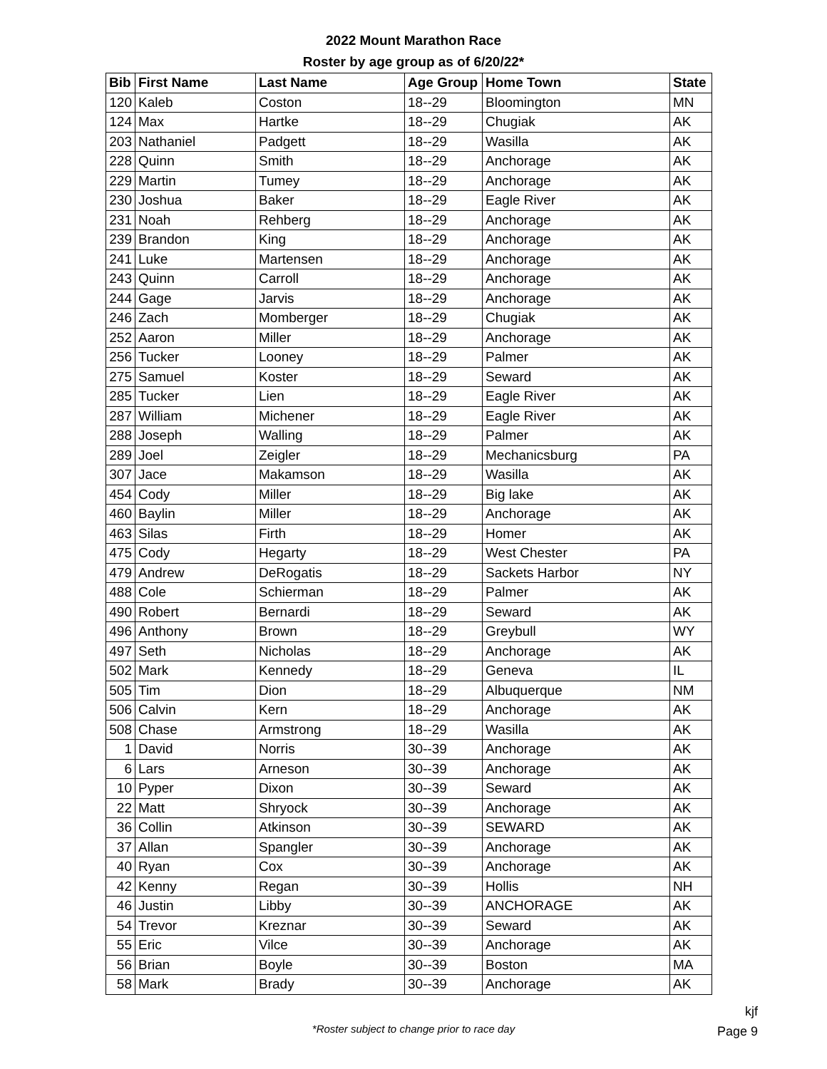2022 Mount Marathon Race
Roster by age group as of 6/20/22*
| Bib | First Name | Last Name | Age Group | Home Town | State |
| --- | --- | --- | --- | --- | --- |
| 120 | Kaleb | Coston | 18--29 | Bloomington | MN |
| 124 | Max | Hartke | 18--29 | Chugiak | AK |
| 203 | Nathaniel | Padgett | 18--29 | Wasilla | AK |
| 228 | Quinn | Smith | 18--29 | Anchorage | AK |
| 229 | Martin | Tumey | 18--29 | Anchorage | AK |
| 230 | Joshua | Baker | 18--29 | Eagle River | AK |
| 231 | Noah | Rehberg | 18--29 | Anchorage | AK |
| 239 | Brandon | King | 18--29 | Anchorage | AK |
| 241 | Luke | Martensen | 18--29 | Anchorage | AK |
| 243 | Quinn | Carroll | 18--29 | Anchorage | AK |
| 244 | Gage | Jarvis | 18--29 | Anchorage | AK |
| 246 | Zach | Momberger | 18--29 | Chugiak | AK |
| 252 | Aaron | Miller | 18--29 | Anchorage | AK |
| 256 | Tucker | Looney | 18--29 | Palmer | AK |
| 275 | Samuel | Koster | 18--29 | Seward | AK |
| 285 | Tucker | Lien | 18--29 | Eagle River | AK |
| 287 | William | Michener | 18--29 | Eagle River | AK |
| 288 | Joseph | Walling | 18--29 | Palmer | AK |
| 289 | Joel | Zeigler | 18--29 | Mechanicsburg | PA |
| 307 | Jace | Makamson | 18--29 | Wasilla | AK |
| 454 | Cody | Miller | 18--29 | Big lake | AK |
| 460 | Baylin | Miller | 18--29 | Anchorage | AK |
| 463 | Silas | Firth | 18--29 | Homer | AK |
| 475 | Cody | Hegarty | 18--29 | West Chester | PA |
| 479 | Andrew | DeRogatis | 18--29 | Sackets Harbor | NY |
| 488 | Cole | Schierman | 18--29 | Palmer | AK |
| 490 | Robert | Bernardi | 18--29 | Seward | AK |
| 496 | Anthony | Brown | 18--29 | Greybull | WY |
| 497 | Seth | Nicholas | 18--29 | Anchorage | AK |
| 502 | Mark | Kennedy | 18--29 | Geneva | IL |
| 505 | Tim | Dion | 18--29 | Albuquerque | NM |
| 506 | Calvin | Kern | 18--29 | Anchorage | AK |
| 508 | Chase | Armstrong | 18--29 | Wasilla | AK |
| 1 | David | Norris | 30--39 | Anchorage | AK |
| 6 | Lars | Arneson | 30--39 | Anchorage | AK |
| 10 | Pyper | Dixon | 30--39 | Seward | AK |
| 22 | Matt | Shryock | 30--39 | Anchorage | AK |
| 36 | Collin | Atkinson | 30--39 | SEWARD | AK |
| 37 | Allan | Spangler | 30--39 | Anchorage | AK |
| 40 | Ryan | Cox | 30--39 | Anchorage | AK |
| 42 | Kenny | Regan | 30--39 | Hollis | NH |
| 46 | Justin | Libby | 30--39 | ANCHORAGE | AK |
| 54 | Trevor | Kreznar | 30--39 | Seward | AK |
| 55 | Eric | Vilce | 30--39 | Anchorage | AK |
| 56 | Brian | Boyle | 30--39 | Boston | MA |
| 58 | Mark | Brady | 30--39 | Anchorage | AK |
*Roster subject to change prior to race day
kjf
Page 9